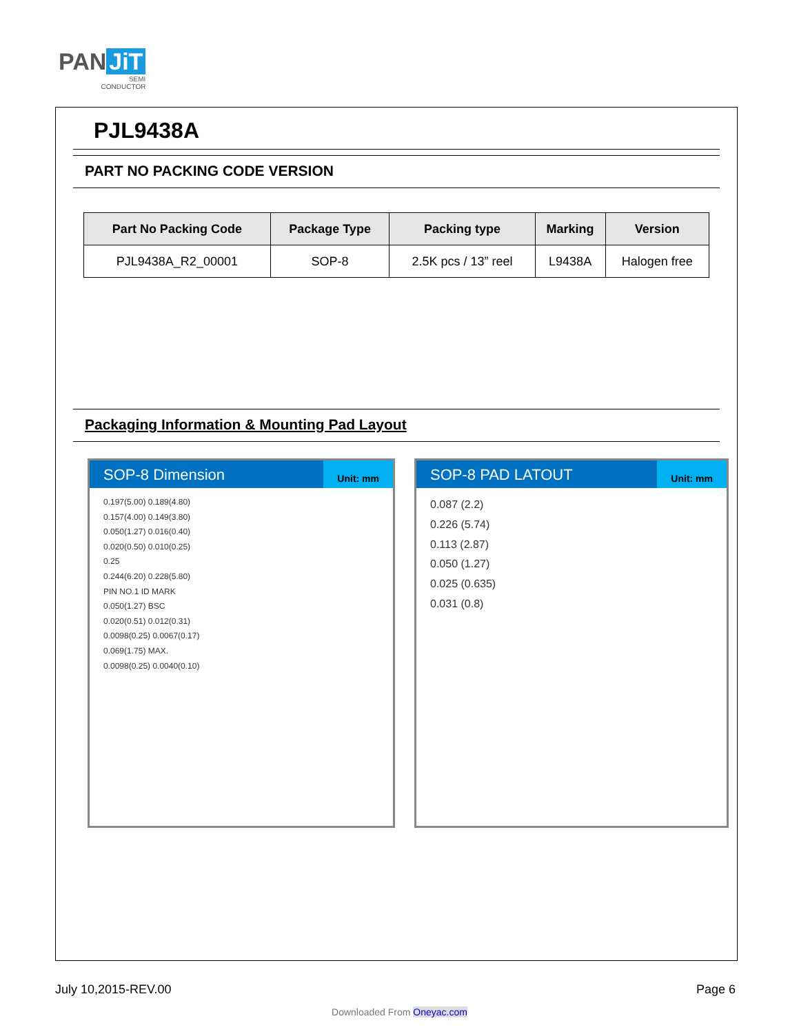PAN JiT
SEMI
CONDUCTOR
PJL9438A
PART NO PACKING CODE VERSION
| Part No Packing Code | Package Type | Packing type | Marking | Version |
| --- | --- | --- | --- | --- |
| PJL9438A_R2_00001 | SOP-8 | 2.5K pcs / 13” reel | L9438A | Halogen free |
Packaging Information & Mounting Pad Layout
SOP-8 Dimension
Unit: mm
0.197(5.00) 0.189(4.80)
0.157(4.00) 0.149(3.80)
0.050(1.27) 0.016(0.40)
0.020(0.50) 0.010(0.25)
0.25
0.244(6.20) 0.228(5.80)
PIN NO.1 ID MARK
0.050(1.27) BSC
0.020(0.51) 0.012(0.31)
0.0098(0.25) 0.0067(0.17)
0.069(1.75) MAX.
0.0098(0.25) 0.0040(0.10)
SOP-8 PAD LATOUT
Unit: mm
0.087 (2.2)
0.226 (5.74)
0.113 (2.87)
0.050 (1.27)
0.025 (0.635)
0.031 (0.8)
July 10,2015-REV.00 Page 6
Downloaded From Oneyac.com